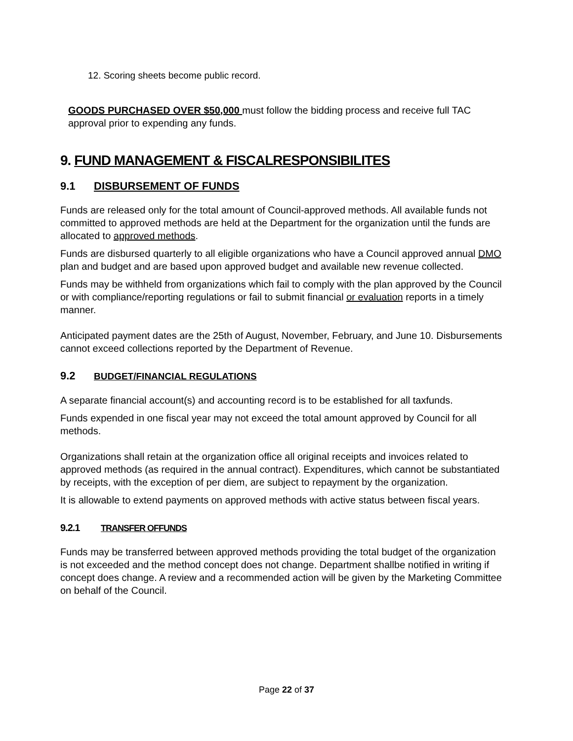12. Scoring sheets become public record.
GOODS PURCHASED OVER $50,000 must follow the bidding process and receive full TAC approval prior to expending any funds.
9. FUND MANAGEMENT & FISCALRESPONSIBILITES
9.1 DISBURSEMENT OF FUNDS
Funds are released only for the total amount of Council-approved methods. All available funds not committed to approved methods are held at the Department for the organization until the funds are allocated to approved methods.
Funds are disbursed quarterly to all eligible organizations who have a Council approved annual DMO plan and budget and are based upon approved budget and available new revenue collected.
Funds may be withheld from organizations which fail to comply with the plan approved by the Council or with compliance/reporting regulations or fail to submit financial or evaluation reports in a timely manner.
Anticipated payment dates are the 25th of August, November, February, and June 10. Disbursements cannot exceed collections reported by the Department of Revenue.
9.2 BUDGET/FINANCIAL REGULATIONS
A separate financial account(s) and accounting record is to be established for all taxfunds.
Funds expended in one fiscal year may not exceed the total amount approved by Council for all methods.
Organizations shall retain at the organization office all original receipts and invoices related to approved methods (as required in the annual contract). Expenditures, which cannot be substantiated by receipts, with the exception of per diem, are subject to repayment by the organization.
It is allowable to extend payments on approved methods with active status between fiscal years.
9.2.1 TRANSFER OFFUNDS
Funds may be transferred between approved methods providing the total budget of the organization is not exceeded and the method concept does not change. Department shallbe notified in writing if concept does change. A review and a recommended action will be given by the Marketing Committee on behalf of the Council.
Page 22 of 37